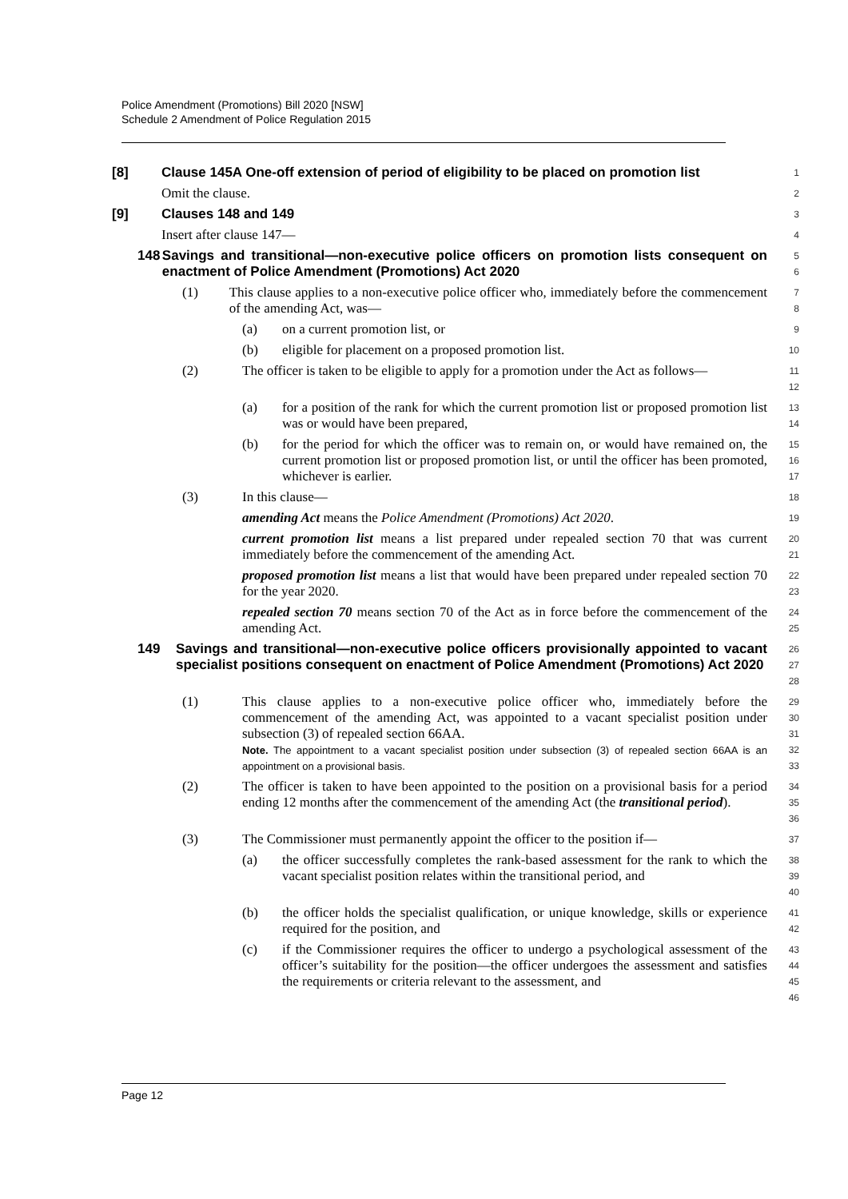Police Amendment (Promotions) Bill 2020 [NSW]
Schedule 2 Amendment of Police Regulation 2015
[8] Clause 145A One-off extension of period of eligibility to be placed on promotion list
1
Omit the clause.
2
[9] Clauses 148 and 149
3
Insert after clause 147—
4
148 Savings and transitional—non-executive police officers on promotion lists consequent on enactment of Police Amendment (Promotions) Act 2020
5
6
(1) This clause applies to a non-executive police officer who, immediately before the commencement of the amending Act, was—
7
8
(a) on a current promotion list, or
9
(b) eligible for placement on a proposed promotion list.
10
(2) The officer is taken to be eligible to apply for a promotion under the Act as follows—
11
12
(a) for a position of the rank for which the current promotion list or proposed promotion list was or would have been prepared,
13
14
(b) for the period for which the officer was to remain on, or would have remained on, the current promotion list or proposed promotion list, or until the officer has been promoted, whichever is earlier.
15
16
17
(3) In this clause—
18
amending Act means the Police Amendment (Promotions) Act 2020.
19
current promotion list means a list prepared under repealed section 70 that was current immediately before the commencement of the amending Act.
20
21
proposed promotion list means a list that would have been prepared under repealed section 70 for the year 2020.
22
23
repealed section 70 means section 70 of the Act as in force before the commencement of the amending Act.
24
25
149 Savings and transitional—non-executive police officers provisionally appointed to vacant specialist positions consequent on enactment of Police Amendment (Promotions) Act 2020
26
27
28
(1) This clause applies to a non-executive police officer who, immediately before the commencement of the amending Act, was appointed to a vacant specialist position under subsection (3) of repealed section 66AA.
Note. The appointment to a vacant specialist position under subsection (3) of repealed section 66AA is an appointment on a provisional basis.
29
30
31
32
33
(2) The officer is taken to have been appointed to the position on a provisional basis for a period ending 12 months after the commencement of the amending Act (the transitional period).
34
35
36
(3) The Commissioner must permanently appoint the officer to the position if—
37
(a) the officer successfully completes the rank-based assessment for the rank to which the vacant specialist position relates within the transitional period, and
38
39
40
(b) the officer holds the specialist qualification, or unique knowledge, skills or experience required for the position, and
41
42
(c) if the Commissioner requires the officer to undergo a psychological assessment of the officer’s suitability for the position—the officer undergoes the assessment and satisfies the requirements or criteria relevant to the assessment, and
43
44
45
46
Page 12